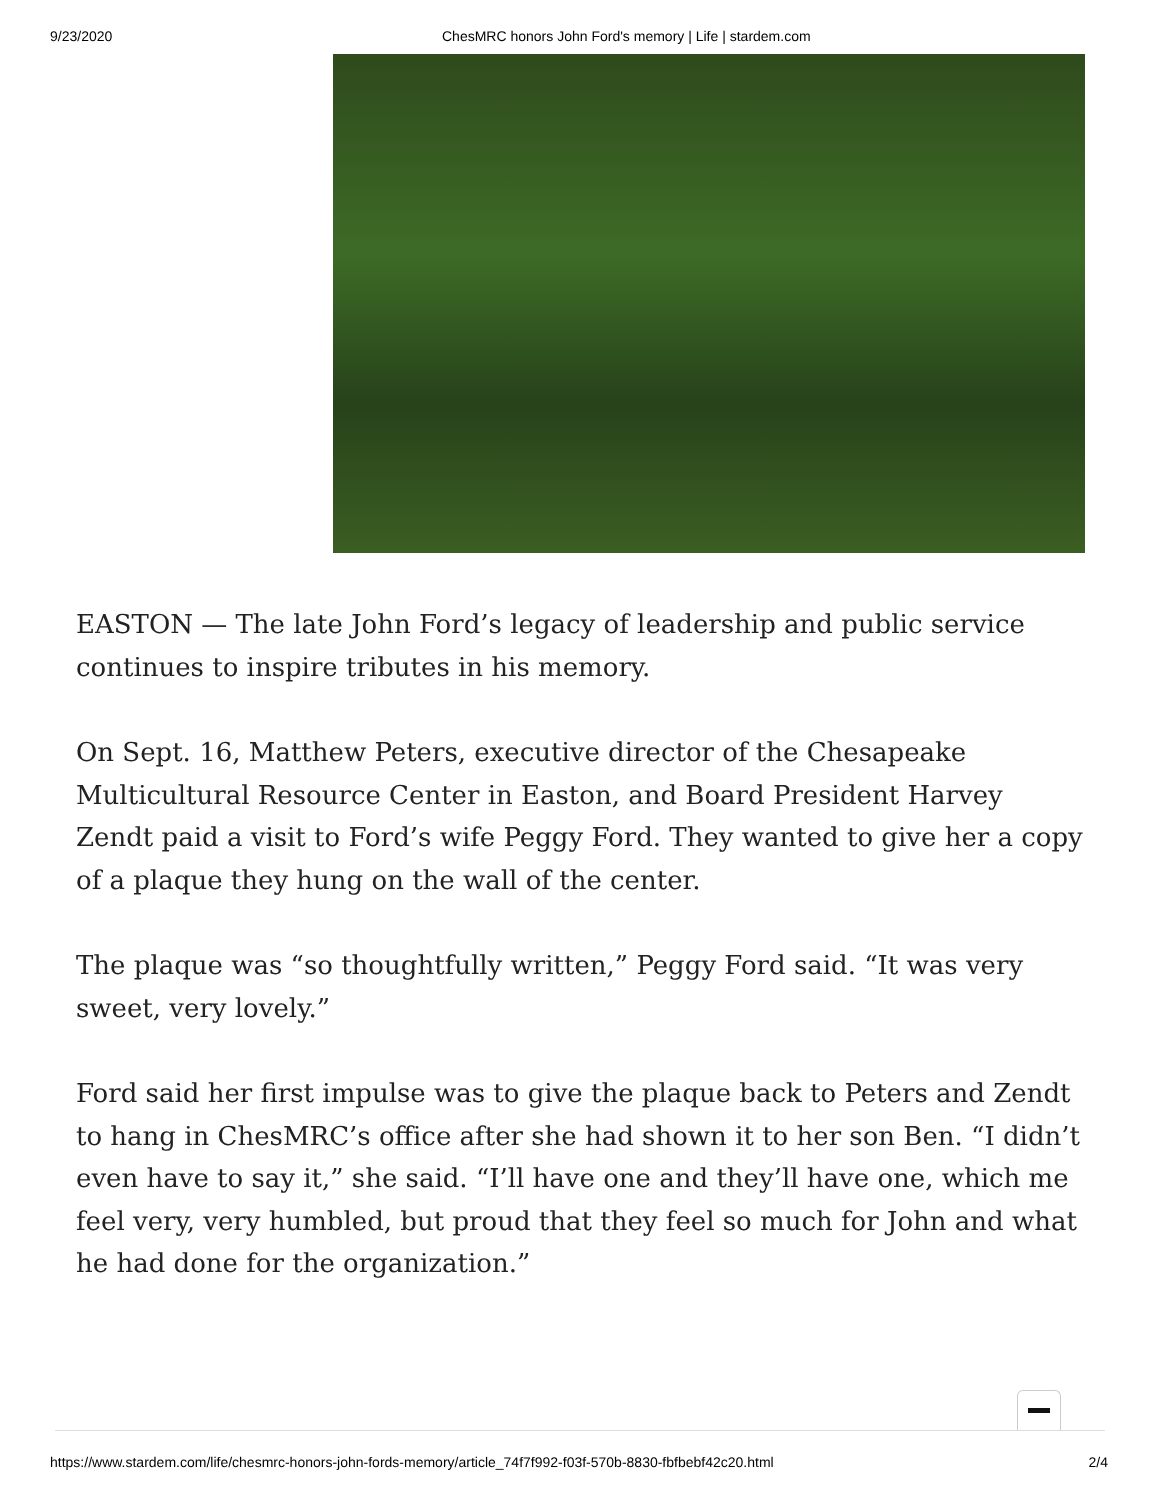9/23/2020 ChesMRC honors John Ford's memory | Life | stardem.com
EASTON — The late John Ford’s legacy of leadership and public service continues to inspire tributes in his memory.
On Sept. 16, Matthew Peters, executive director of the Chesapeake Multicultural Resource Center in Easton, and Board President Harvey Zendt paid a visit to Ford’s wife Peggy Ford. They wanted to give her a copy of a plaque they hung on the wall of the center.
The plaque was “so thoughtfully written,” Peggy Ford said. “It was very sweet, very lovely.”
Ford said her first impulse was to give the plaque back to Peters and Zendt to hang in ChesMRC’s office after she had shown it to her son Ben. “I didn’t even have to say it,” she said. “I’ll have one and they’ll have one, which me feel very, very humbled, but proud that they feel so much for John and what he had done for the organization.”
https://www.stardem.com/life/chesmrc-honors-john-fords-memory/article_74f7f992-f03f-570b-8830-fbfbebf42c20.html 2/4